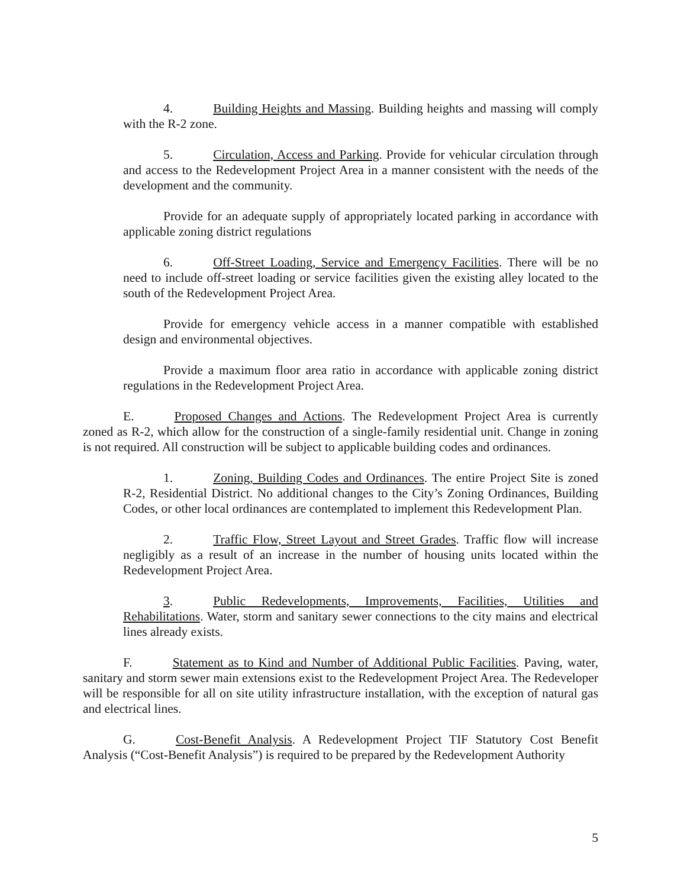4. Building Heights and Massing. Building heights and massing will comply with the R-2 zone.
5. Circulation, Access and Parking. Provide for vehicular circulation through and access to the Redevelopment Project Area in a manner consistent with the needs of the development and the community.
Provide for an adequate supply of appropriately located parking in accordance with applicable zoning district regulations
6. Off-Street Loading, Service and Emergency Facilities. There will be no need to include off-street loading or service facilities given the existing alley located to the south of the Redevelopment Project Area.
Provide for emergency vehicle access in a manner compatible with established design and environmental objectives.
Provide a maximum floor area ratio in accordance with applicable zoning district regulations in the Redevelopment Project Area.
E. Proposed Changes and Actions. The Redevelopment Project Area is currently zoned as R-2, which allow for the construction of a single-family residential unit. Change in zoning is not required. All construction will be subject to applicable building codes and ordinances.
1. Zoning, Building Codes and Ordinances. The entire Project Site is zoned R-2, Residential District. No additional changes to the City’s Zoning Ordinances, Building Codes, or other local ordinances are contemplated to implement this Redevelopment Plan.
2. Traffic Flow, Street Layout and Street Grades. Traffic flow will increase negligibly as a result of an increase in the number of housing units located within the Redevelopment Project Area.
3. Public Redevelopments, Improvements, Facilities, Utilities and Rehabilitations. Water, storm and sanitary sewer connections to the city mains and electrical lines already exists.
F. Statement as to Kind and Number of Additional Public Facilities. Paving, water, sanitary and storm sewer main extensions exist to the Redevelopment Project Area. The Redeveloper will be responsible for all on site utility infrastructure installation, with the exception of natural gas and electrical lines.
G. Cost-Benefit Analysis. A Redevelopment Project TIF Statutory Cost Benefit Analysis (“Cost-Benefit Analysis”) is required to be prepared by the Redevelopment Authority
5